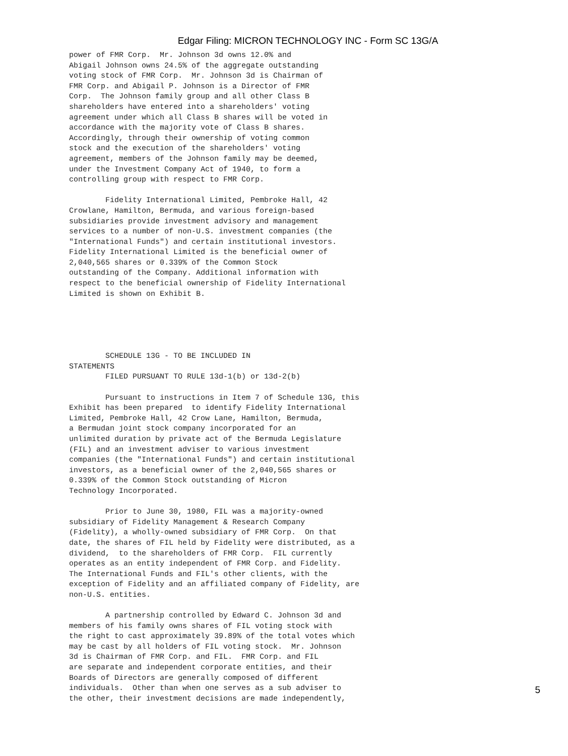Edgar Filing: MICRON TECHNOLOGY INC - Form SC 13G/A
power of FMR Corp.  Mr. Johnson 3d owns 12.0% and
Abigail Johnson owns 24.5% of the aggregate outstanding
voting stock of FMR Corp.  Mr. Johnson 3d is Chairman of
FMR Corp. and Abigail P. Johnson is a Director of FMR
Corp.  The Johnson family group and all other Class B
shareholders have entered into a shareholders' voting
agreement under which all Class B shares will be voted in
accordance with the majority vote of Class B shares.
Accordingly, through their ownership of voting common
stock and the execution of the shareholders' voting
agreement, members of the Johnson family may be deemed,
under the Investment Company Act of 1940, to form a
controlling group with respect to FMR Corp.

        Fidelity International Limited, Pembroke Hall, 42
Crowlane, Hamilton, Bermuda, and various foreign-based
subsidiaries provide investment advisory and management
services to a number of non-U.S. investment companies (the
"International Funds") and certain institutional investors.
Fidelity International Limited is the beneficial owner of
2,040,565 shares or 0.339% of the Common Stock
outstanding of the Company. Additional information with
respect to the beneficial ownership of Fidelity International
Limited is shown on Exhibit B.





        SCHEDULE 13G - TO BE INCLUDED IN
STATEMENTS
        FILED PURSUANT TO RULE 13d-1(b) or 13d-2(b)

        Pursuant to instructions in Item 7 of Schedule 13G, this
Exhibit has been prepared  to identify Fidelity International
Limited, Pembroke Hall, 42 Crow Lane, Hamilton, Bermuda,
a Bermudan joint stock company incorporated for an
unlimited duration by private act of the Bermuda Legislature
(FIL) and an investment adviser to various investment
companies (the "International Funds") and certain institutional
investors, as a beneficial owner of the 2,040,565 shares or
0.339% of the Common Stock outstanding of Micron
Technology Incorporated.

        Prior to June 30, 1980, FIL was a majority-owned
subsidiary of Fidelity Management & Research Company
(Fidelity), a wholly-owned subsidiary of FMR Corp.  On that
date, the shares of FIL held by Fidelity were distributed, as a
dividend,  to the shareholders of FMR Corp.  FIL currently
operates as an entity independent of FMR Corp. and Fidelity.
The International Funds and FIL's other clients, with the
exception of Fidelity and an affiliated company of Fidelity, are
non-U.S. entities.

        A partnership controlled by Edward C. Johnson 3d and
members of his family owns shares of FIL voting stock with
the right to cast approximately 39.89% of the total votes which
may be cast by all holders of FIL voting stock.  Mr. Johnson
3d is Chairman of FMR Corp. and FIL.  FMR Corp. and FIL
are separate and independent corporate entities, and their
Boards of Directors are generally composed of different
individuals.  Other than when one serves as a sub adviser to
the other, their investment decisions are made independently,
5